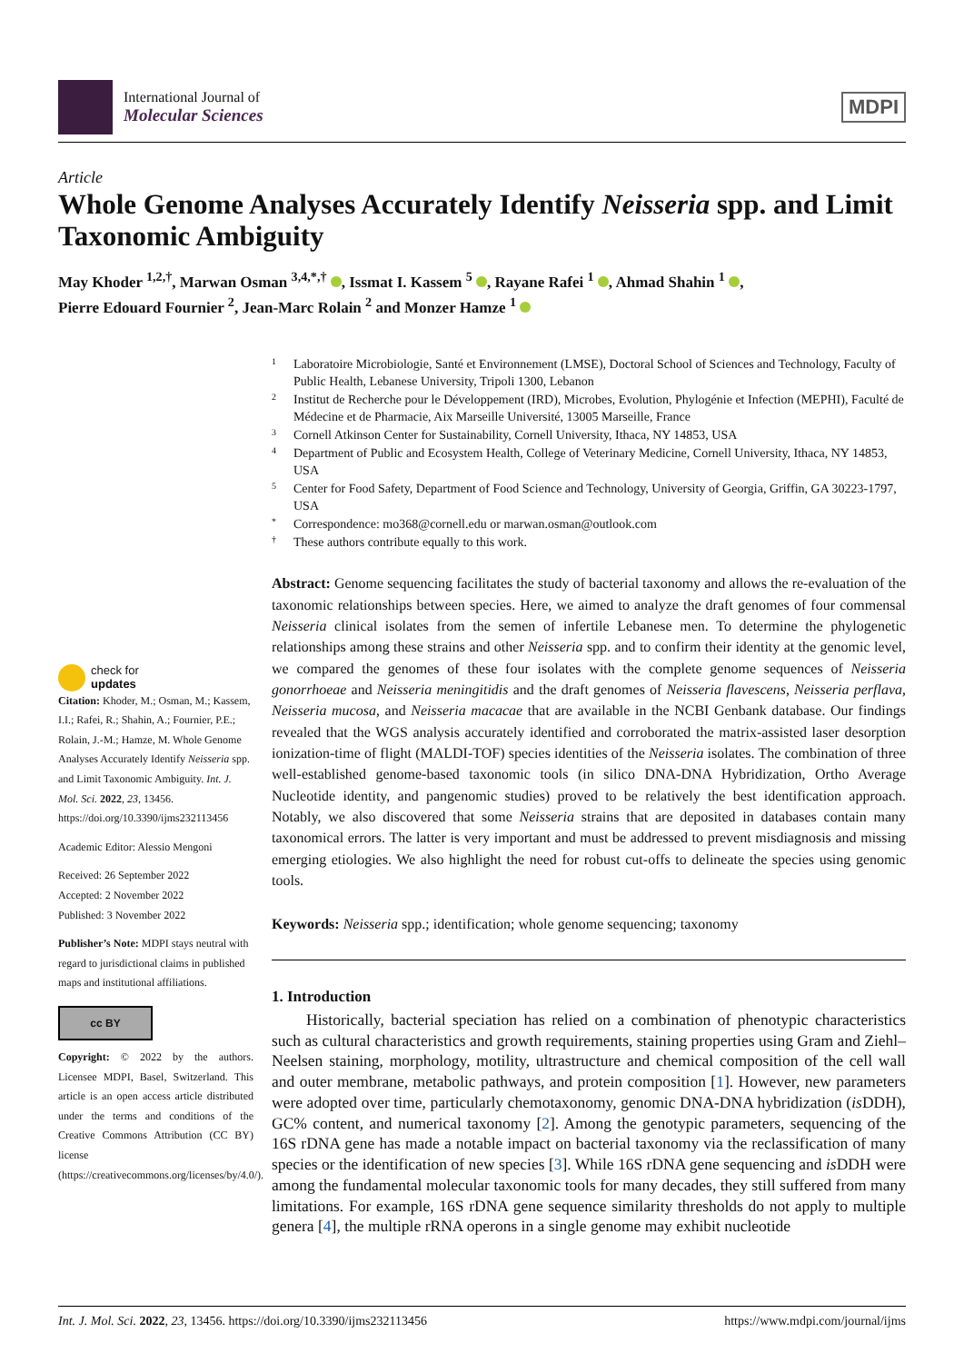International Journal of
Molecular Sciences
MDPI
Article
Whole Genome Analyses Accurately Identify Neisseria spp. and Limit Taxonomic Ambiguity
May Khoder <sup>1,2,†</sup>, Marwan Osman <sup>3,4,*,†</sup> , Issmat I. Kassem <sup>5</sup> , Rayane Rafei <sup>1</sup> , Ahmad Shahin <sup>1</sup> ,
Pierre Edouard Fournier <sup>2</sup>, Jean-Marc Rolain <sup>2</sup> and Monzer Hamze <sup>1</sup>
check for
updates
Citation: Khoder, M.; Osman, M.; Kassem, I.I.; Rafei, R.; Shahin, A.; Fournier, P.E.; Rolain, J.-M.; Hamze, M. Whole Genome Analyses Accurately Identify Neisseria spp. and Limit Taxonomic Ambiguity. Int. J. Mol. Sci. 2022, 23, 13456. https://doi.org/10.3390/ijms232113456
Academic Editor: Alessio Mengoni
Received: 26 September 2022
Accepted: 2 November 2022
Published: 3 November 2022
Publisher’s Note: MDPI stays neutral with regard to jurisdictional claims in published maps and institutional affiliations.
cc BY
Copyright: © 2022 by the authors. Licensee MDPI, Basel, Switzerland. This article is an open access article distributed under the terms and conditions of the Creative Commons Attribution (CC BY) license (https://creativecommons.org/licenses/by/4.0/).
1 Laboratoire Microbiologie, Santé et Environnement (LMSE), Doctoral School of Sciences and Technology, Faculty of Public Health, Lebanese University, Tripoli 1300, Lebanon
2 Institut de Recherche pour le Développement (IRD), Microbes, Evolution, Phylogénie et Infection (MEPHI), Faculté de Médecine et de Pharmacie, Aix Marseille Université, 13005 Marseille, France
3 Cornell Atkinson Center for Sustainability, Cornell University, Ithaca, NY 14853, USA
4 Department of Public and Ecosystem Health, College of Veterinary Medicine, Cornell University, Ithaca, NY 14853, USA
5 Center for Food Safety, Department of Food Science and Technology, University of Georgia, Griffin, GA 30223-1797, USA
* Correspondence: mo368@cornell.edu or marwan.osman@outlook.com
† These authors contribute equally to this work.
Abstract: Genome sequencing facilitates the study of bacterial taxonomy and allows the re-evaluation of the taxonomic relationships between species. Here, we aimed to analyze the draft genomes of four commensal Neisseria clinical isolates from the semen of infertile Lebanese men. To determine the phylogenetic relationships among these strains and other Neisseria spp. and to confirm their identity at the genomic level, we compared the genomes of these four isolates with the complete genome sequences of Neisseria gonorrhoeae and Neisseria meningitidis and the draft genomes of Neisseria flavescens, Neisseria perflava, Neisseria mucosa, and Neisseria macacae that are available in the NCBI Genbank database. Our findings revealed that the WGS analysis accurately identified and corroborated the matrix-assisted laser desorption ionization-time of flight (MALDI-TOF) species identities of the Neisseria isolates. The combination of three well-established genome-based taxonomic tools (in silico DNA-DNA Hybridization, Ortho Average Nucleotide identity, and pangenomic studies) proved to be relatively the best identification approach. Notably, we also discovered that some Neisseria strains that are deposited in databases contain many taxonomical errors. The latter is very important and must be addressed to prevent misdiagnosis and missing emerging etiologies. We also highlight the need for robust cut-offs to delineate the species using genomic tools.
Keywords: Neisseria spp.; identification; whole genome sequencing; taxonomy
1. Introduction
Historically, bacterial speciation has relied on a combination of phenotypic characteristics such as cultural characteristics and growth requirements, staining properties using Gram and Ziehl–Neelsen staining, morphology, motility, ultrastructure and chemical composition of the cell wall and outer membrane, metabolic pathways, and protein composition [1]. However, new parameters were adopted over time, particularly chemotaxonomy, genomic DNA-DNA hybridization (is DDH), GC% content, and numerical taxonomy [2]. Among the genotypic parameters, sequencing of the 16S rDNA gene has made a notable impact on bacterial taxonomy via the reclassification of many species or the identification of new species [3]. While 16S rDNA gene sequencing and is DDH were among the fundamental molecular taxonomic tools for many decades, they still suffered from many limitations. For example, 16S rDNA gene sequence similarity thresholds do not apply to multiple genera [4], the multiple rRNA operons in a single genome may exhibit nucleotide
Int. J. Mol. Sci. 2022, 23, 13456. https://doi.org/10.3390/ijms232113456 https://www.mdpi.com/journal/ijms